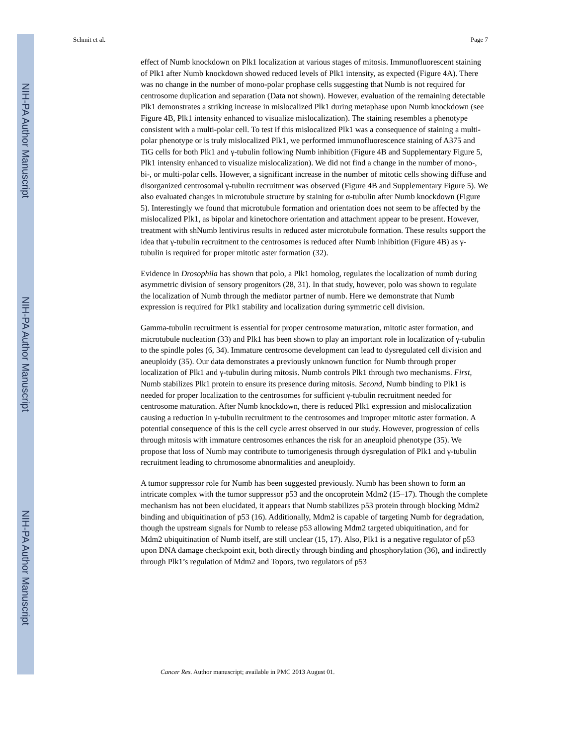NIH-PA Author Manuscript
NIH-PA Author Manuscript
NIH-PA Author Manuscript
Schmit et al. Page 7
effect of Numb knockdown on Plk1 localization at various stages of mitosis. Immunofluorescent staining of Plk1 after Numb knockdown showed reduced levels of Plk1 intensity, as expected (Figure 4A). There was no change in the number of mono-polar prophase cells suggesting that Numb is not required for centrosome duplication and separation (Data not shown). However, evaluation of the remaining detectable Plk1 demonstrates a striking increase in mislocalized Plk1 during metaphase upon Numb knockdown (see Figure 4B, Plk1 intensity enhanced to visualize mislocalization). The staining resembles a phenotype consistent with a multi-polar cell. To test if this mislocalized Plk1 was a consequence of staining a multi-polar phenotype or is truly mislocalized Plk1, we performed immunofluorescence staining of A375 and TiG cells for both Plk1 and γ-tubulin following Numb inhibition (Figure 4B and Supplementary Figure 5, Plk1 intensity enhanced to visualize mislocalization). We did not find a change in the number of mono-, bi-, or multi-polar cells. However, a significant increase in the number of mitotic cells showing diffuse and disorganized centrosomal γ-tubulin recruitment was observed (Figure 4B and Supplementary Figure 5). We also evaluated changes in microtubule structure by staining for α-tubulin after Numb knockdown (Figure 5). Interestingly we found that microtubule formation and orientation does not seem to be affected by the mislocalized Plk1, as bipolar and kinetochore orientation and attachment appear to be present. However, treatment with shNumb lentivirus results in reduced aster microtubule formation. These results support the idea that γ-tubulin recruitment to the centrosomes is reduced after Numb inhibition (Figure 4B) as γ-tubulin is required for proper mitotic aster formation (32).
Evidence in Drosophila has shown that polo, a Plk1 homolog, regulates the localization of numb during asymmetric division of sensory progenitors (28, 31). In that study, however, polo was shown to regulate the localization of Numb through the mediator partner of numb. Here we demonstrate that Numb expression is required for Plk1 stability and localization during symmetric cell division.
Gamma-tubulin recruitment is essential for proper centrosome maturation, mitotic aster formation, and microtubule nucleation (33) and Plk1 has been shown to play an important role in localization of γ-tubulin to the spindle poles (6, 34). Immature centrosome development can lead to dysregulated cell division and aneuploidy (35). Our data demonstrates a previously unknown function for Numb through proper localization of Plk1 and γ-tubulin during mitosis. Numb controls Plk1 through two mechanisms. First, Numb stabilizes Plk1 protein to ensure its presence during mitosis. Second, Numb binding to Plk1 is needed for proper localization to the centrosomes for sufficient γ-tubulin recruitment needed for centrosome maturation. After Numb knockdown, there is reduced Plk1 expression and mislocalization causing a reduction in γ-tubulin recruitment to the centrosomes and improper mitotic aster formation. A potential consequence of this is the cell cycle arrest observed in our study. However, progression of cells through mitosis with immature centrosomes enhances the risk for an aneuploid phenotype (35). We propose that loss of Numb may contribute to tumorigenesis through dysregulation of Plk1 and γ-tubulin recruitment leading to chromosome abnormalities and aneuploidy.
A tumor suppressor role for Numb has been suggested previously. Numb has been shown to form an intricate complex with the tumor suppressor p53 and the oncoprotein Mdm2 (15–17). Though the complete mechanism has not been elucidated, it appears that Numb stabilizes p53 protein through blocking Mdm2 binding and ubiquitination of p53 (16). Additionally, Mdm2 is capable of targeting Numb for degradation, though the upstream signals for Numb to release p53 allowing Mdm2 targeted ubiquitination, and for Mdm2 ubiquitination of Numb itself, are still unclear (15, 17). Also, Plk1 is a negative regulator of p53 upon DNA damage checkpoint exit, both directly through binding and phosphorylation (36), and indirectly through Plk1’s regulation of Mdm2 and Topors, two regulators of p53
Cancer Res. Author manuscript; available in PMC 2013 August 01.